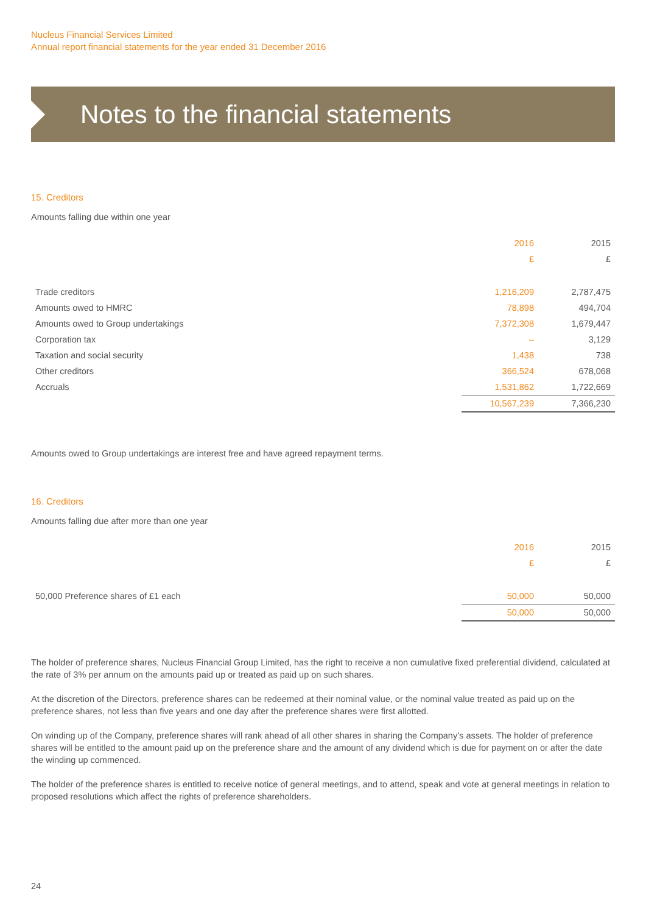Nucleus Financial Services Limited
Annual report financial statements for the year ended 31 December 2016
Notes to the financial statements
15. Creditors
Amounts falling due within one year
| | 2016 | 2015 |
| --- | --- | --- |
| | £ | £ |
| Trade creditors | 1,216,209 | 2,787,475 |
| Amounts owed to HMRC | 78,898 | 494,704 |
| Amounts owed to Group undertakings | 7,372,308 | 1,679,447 |
| Corporation tax | – | 3,129 |
| Taxation and social security | 1,438 | 738 |
| Other creditors | 366,524 | 678,068 |
| Accruals | 1,531,862 | 1,722,669 |
| | 10,567,239 | 7,366,230 |
Amounts owed to Group undertakings are interest free and have agreed repayment terms.
16. Creditors
Amounts falling due after more than one year
| | 2016 | 2015 |
| --- | --- | --- |
| | £ | £ |
| 50,000 Preference shares of £1 each | 50,000 | 50,000 |
| | 50,000 | 50,000 |
The holder of preference shares, Nucleus Financial Group Limited, has the right to receive a non cumulative fixed preferential dividend, calculated at the rate of 3% per annum on the amounts paid up or treated as paid up on such shares.
At the discretion of the Directors, preference shares can be redeemed at their nominal value, or the nominal value treated as paid up on the preference shares, not less than five years and one day after the preference shares were first allotted.
On winding up of the Company, preference shares will rank ahead of all other shares in sharing the Company’s assets. The holder of preference shares will be entitled to the amount paid up on the preference share and the amount of any dividend which is due for payment on or after the date the winding up commenced.
The holder of the preference shares is entitled to receive notice of general meetings, and to attend, speak and vote at general meetings in relation to proposed resolutions which affect the rights of preference shareholders.
24